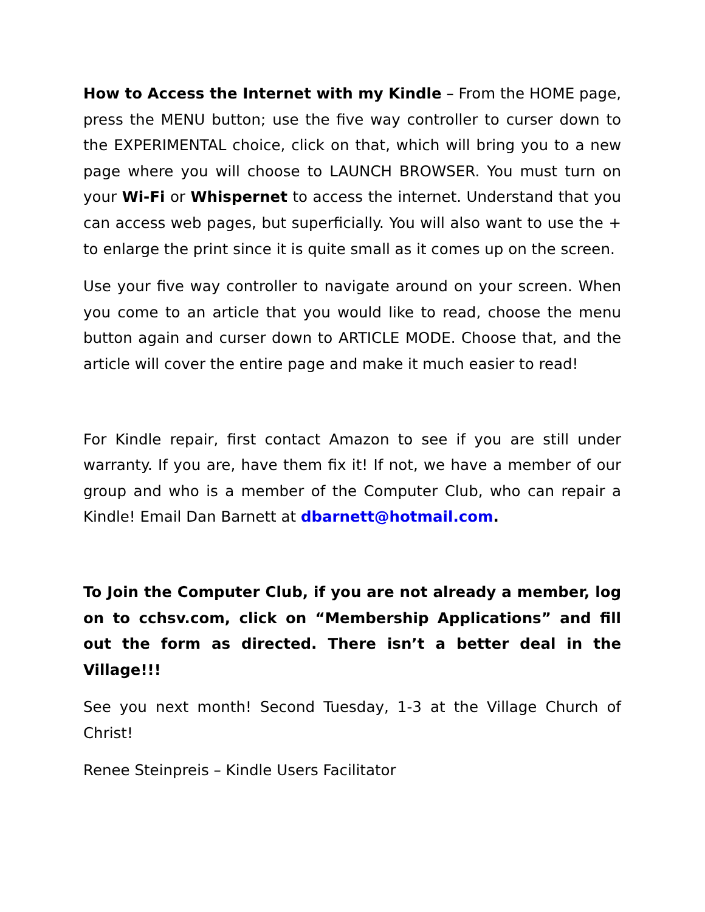How to Access the Internet with my Kindle – From the HOME page, press the MENU button; use the five way controller to curser down to the EXPERIMENTAL choice, click on that, which will bring you to a new page where you will choose to LAUNCH BROWSER. You must turn on your Wi-Fi or Whispernet to access the internet. Understand that you can access web pages, but superficially. You will also want to use the + to enlarge the print since it is quite small as it comes up on the screen.
Use your five way controller to navigate around on your screen. When you come to an article that you would like to read, choose the menu button again and curser down to ARTICLE MODE. Choose that, and the article will cover the entire page and make it much easier to read!
For Kindle repair, first contact Amazon to see if you are still under warranty. If you are, have them fix it! If not, we have a member of our group and who is a member of the Computer Club, who can repair a Kindle! Email Dan Barnett at dbarnett@hotmail.com.
To Join the Computer Club, if you are not already a member, log on to cchsv.com, click on “Membership Applications” and fill out the form as directed. There isn’t a better deal in the Village!!!
See you next month! Second Tuesday, 1-3 at the Village Church of Christ!
Renee Steinpreis – Kindle Users Facilitator